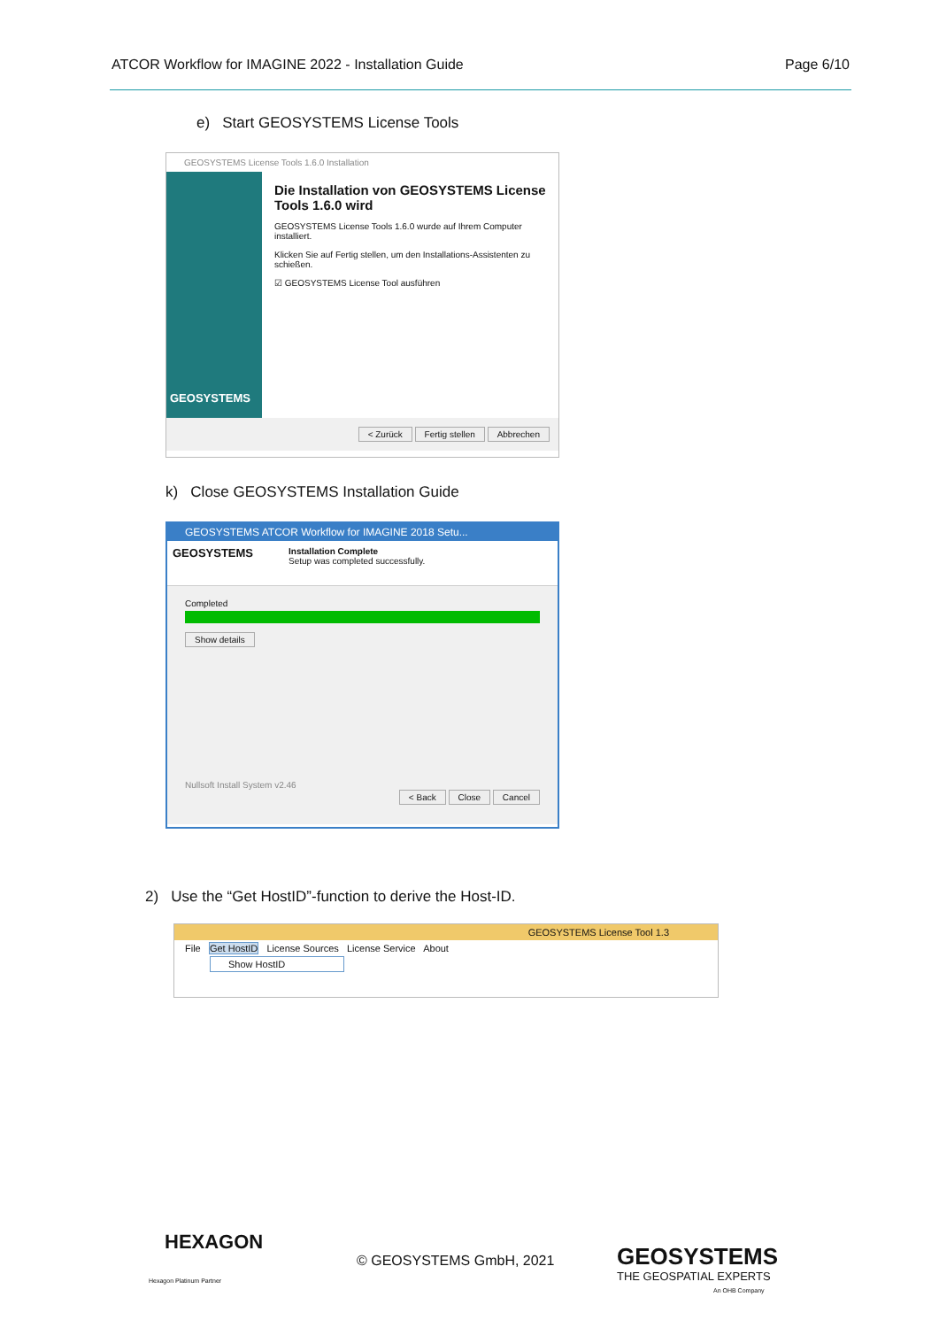ATCOR Workflow for IMAGINE 2022 - Installation Guide Page 6/10
e) Start GEOSYSTEMS License Tools
GEOSYSTEMS License Tools 1.6.0 Installation
GEOSYSTEMS
Die Installation von GEOSYSTEMS License Tools 1.6.0 wird
GEOSYSTEMS License Tools 1.6.0 wurde auf Ihrem Computer installiert.
Klicken Sie auf Fertig stellen, um den Installations-Assistenten zu schießen.
☑ GEOSYSTEMS License Tool ausführen
< Zurück Fertig stellen Abbrechen
k) Close GEOSYSTEMS Installation Guide
GEOSYSTEMS ATCOR Workflow for IMAGINE 2018 Setu...
GEOSYSTEMS
Installation Complete
Setup was completed successfully.
Completed
Show details
Nullsoft Install System v2.46
< Back Close Cancel
2) Use the “Get HostID”-function to derive the Host-ID.
GEOSYSTEMS License Tool 1.3
File Get HostID License Sources License Service About
Show HostID
HEXAGON
Hexagon Platinum Partner
© GEOSYSTEMS GmbH, 2021 GEOSYSTEMS
THE GEOSPATIAL EXPERTS
An OHB Company